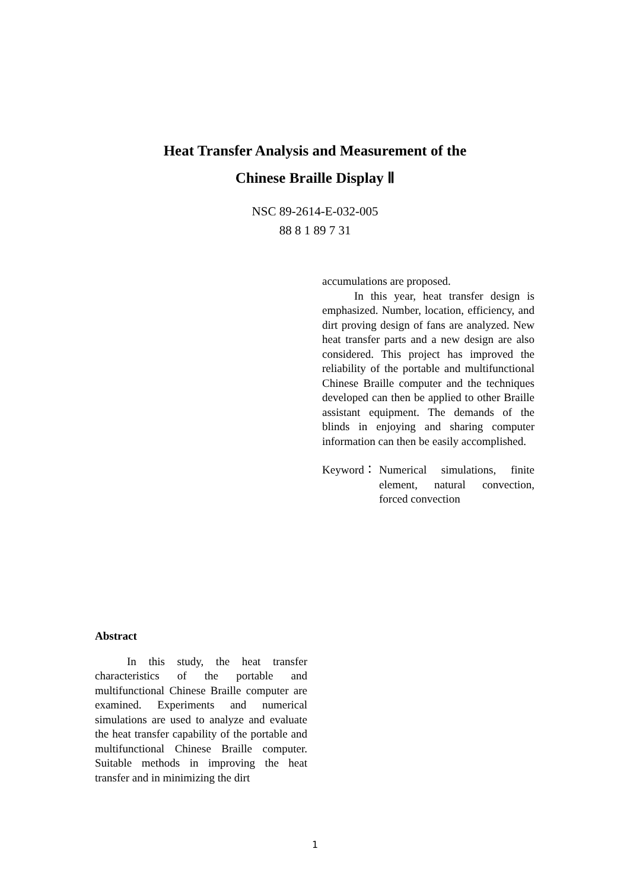Heat Transfer Analysis and Measurement of the
Chinese Braille Display Ⅱ
NSC 89-2614-E-032-005
88 8 1 89 7 31
Abstract
In this study, the heat transfer characteristics of the portable and multifunctional Chinese Braille computer are examined. Experiments and numerical simulations are used to analyze and evaluate the heat transfer capability of the portable and multifunctional Chinese Braille computer. Suitable methods in improving the heat transfer and in minimizing the dirt
accumulations are proposed.
In this year, heat transfer design is emphasized. Number, location, efficiency, and dirt proving design of fans are analyzed. New heat transfer parts and a new design are also considered. This project has improved the reliability of the portable and multifunctional Chinese Braille computer and the techniques developed can then be applied to other Braille assistant equipment. The demands of the blinds in enjoying and sharing computer information can then be easily accomplished.
Keyword：
Numerical simulations, finite element, natural convection, forced convection
1